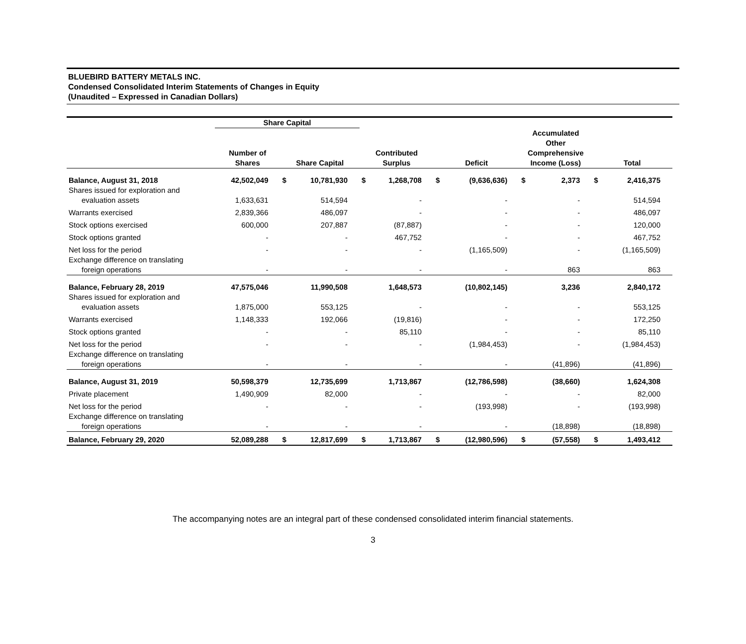BLUEBIRD BATTERY METALS INC.
Condensed Consolidated Interim Statements of Changes in Equity
(Unaudited – Expressed in Canadian Dollars)
| | Share Capital | | | | | | | | | | |
| --- | --- | --- | --- | --- | --- | --- | --- | --- | --- | --- | --- |
| | Number of Shares | Share Capital | | Contributed Surplus | | Deficit | | Accumulated Other Comprehensive Income (Loss) | | Total | |
| Balance, August 31, 2018 | 42,502,049 | $ | 10,781,930 | $ | 1,268,708 | $ | (9,636,636) | $ | 2,373 | $ | 2,416,375 |
| Shares issued for exploration and evaluation assets | 1,633,631 | | 514,594 | | - | | - | | - | | 514,594 |
| Warrants exercised | 2,839,366 | | 486,097 | | - | | - | | - | | 486,097 |
| Stock options exercised | 600,000 | | 207,887 | | (87,887) | | - | | - | | 120,000 |
| Stock options granted | - | | - | | 467,752 | | - | | - | | 467,752 |
| Net loss for the period | - | | - | | - | | (1,165,509) | | - | | (1,165,509) |
| Exchange difference on translating foreign operations | - | | - | | - | | - | | 863 | | 863 |
| Balance, February 28, 2019 | 47,575,046 | | 11,990,508 | | 1,648,573 | | (10,802,145) | | 3,236 | | 2,840,172 |
| Shares issued for exploration and evaluation assets | 1,875,000 | | 553,125 | | - | | - | | - | | 553,125 |
| Warrants exercised | 1,148,333 | | 192,066 | | (19,816) | | - | | - | | 172,250 |
| Stock options granted | - | | - | | 85,110 | | - | | - | | 85,110 |
| Net loss for the period | - | | - | | - | | (1,984,453) | | - | | (1,984,453) |
| Exchange difference on translating foreign operations | - | | - | | - | | - | | (41,896) | | (41,896) |
| Balance, August 31, 2019 | 50,598,379 | | 12,735,699 | | 1,713,867 | | (12,786,598) | | (38,660) | | 1,624,308 |
| Private placement | 1,490,909 | | 82,000 | | - | | - | | - | | 82,000 |
| Net loss for the period | - | | - | | - | | (193,998) | | - | | (193,998) |
| Exchange difference on translating foreign operations | - | | - | | - | | - | | (18,898) | | (18,898) |
| Balance, February 29, 2020 | 52,089,288 | $ | 12,817,699 | $ | 1,713,867 | $ | (12,980,596) | $ | (57,558) | $ | 1,493,412 |
The accompanying notes are an integral part of these condensed consolidated interim financial statements.
3